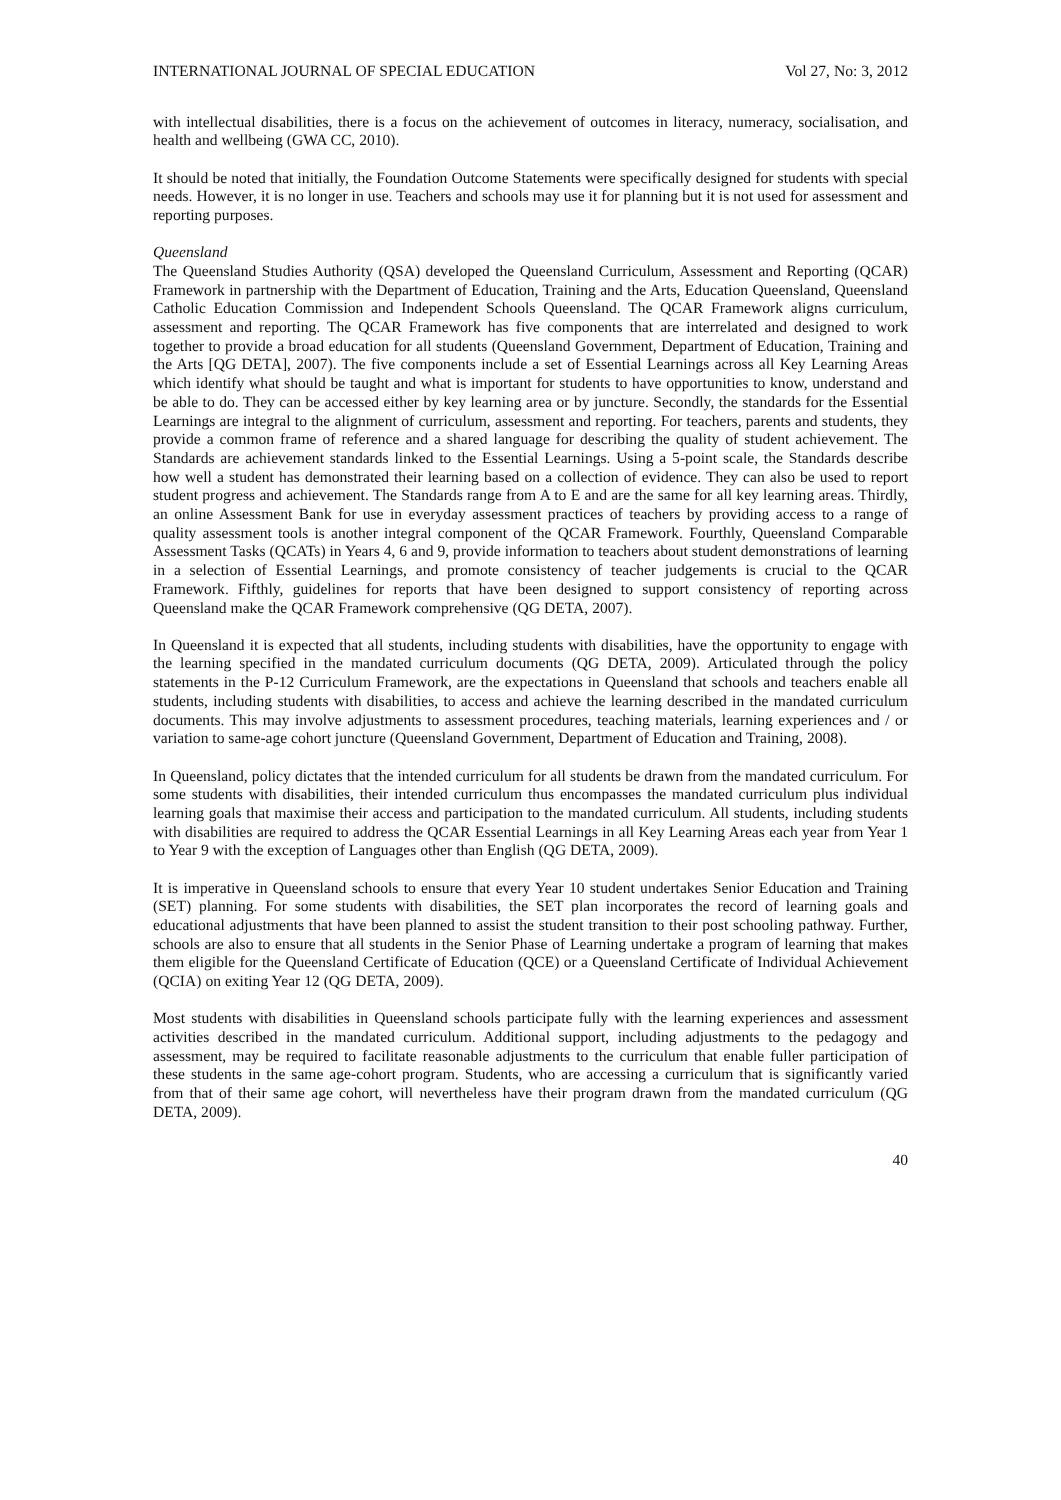INTERNATIONAL JOURNAL OF SPECIAL EDUCATION Vol 27, No: 3, 2012
with intellectual disabilities, there is a focus on the achievement of outcomes in literacy, numeracy, socialisation, and health and wellbeing (GWA CC, 2010).
It should be noted that initially, the Foundation Outcome Statements were specifically designed for students with special needs. However, it is no longer in use. Teachers and schools may use it for planning but it is not used for assessment and reporting purposes.
Queensland
The Queensland Studies Authority (QSA) developed the Queensland Curriculum, Assessment and Reporting (QCAR) Framework in partnership with the Department of Education, Training and the Arts, Education Queensland, Queensland Catholic Education Commission and Independent Schools Queensland. The QCAR Framework aligns curriculum, assessment and reporting. The QCAR Framework has five components that are interrelated and designed to work together to provide a broad education for all students (Queensland Government, Department of Education, Training and the Arts [QG DETA], 2007). The five components include a set of Essential Learnings across all Key Learning Areas which identify what should be taught and what is important for students to have opportunities to know, understand and be able to do. They can be accessed either by key learning area or by juncture. Secondly, the standards for the Essential Learnings are integral to the alignment of curriculum, assessment and reporting. For teachers, parents and students, they provide a common frame of reference and a shared language for describing the quality of student achievement. The Standards are achievement standards linked to the Essential Learnings. Using a 5-point scale, the Standards describe how well a student has demonstrated their learning based on a collection of evidence. They can also be used to report student progress and achievement. The Standards range from A to E and are the same for all key learning areas. Thirdly, an online Assessment Bank for use in everyday assessment practices of teachers by providing access to a range of quality assessment tools is another integral component of the QCAR Framework. Fourthly, Queensland Comparable Assessment Tasks (QCATs) in Years 4, 6 and 9, provide information to teachers about student demonstrations of learning in a selection of Essential Learnings, and promote consistency of teacher judgements is crucial to the QCAR Framework. Fifthly, guidelines for reports that have been designed to support consistency of reporting across Queensland make the QCAR Framework comprehensive (QG DETA, 2007).
In Queensland it is expected that all students, including students with disabilities, have the opportunity to engage with the learning specified in the mandated curriculum documents (QG DETA, 2009). Articulated through the policy statements in the P-12 Curriculum Framework, are the expectations in Queensland that schools and teachers enable all students, including students with disabilities, to access and achieve the learning described in the mandated curriculum documents. This may involve adjustments to assessment procedures, teaching materials, learning experiences and / or variation to same-age cohort juncture (Queensland Government, Department of Education and Training, 2008).
In Queensland, policy dictates that the intended curriculum for all students be drawn from the mandated curriculum. For some students with disabilities, their intended curriculum thus encompasses the mandated curriculum plus individual learning goals that maximise their access and participation to the mandated curriculum. All students, including students with disabilities are required to address the QCAR Essential Learnings in all Key Learning Areas each year from Year 1 to Year 9 with the exception of Languages other than English (QG DETA, 2009).
It is imperative in Queensland schools to ensure that every Year 10 student undertakes Senior Education and Training (SET) planning. For some students with disabilities, the SET plan incorporates the record of learning goals and educational adjustments that have been planned to assist the student transition to their post schooling pathway. Further, schools are also to ensure that all students in the Senior Phase of Learning undertake a program of learning that makes them eligible for the Queensland Certificate of Education (QCE) or a Queensland Certificate of Individual Achievement (QCIA) on exiting Year 12 (QG DETA, 2009).
Most students with disabilities in Queensland schools participate fully with the learning experiences and assessment activities described in the mandated curriculum. Additional support, including adjustments to the pedagogy and assessment, may be required to facilitate reasonable adjustments to the curriculum that enable fuller participation of these students in the same age-cohort program. Students, who are accessing a curriculum that is significantly varied from that of their same age cohort, will nevertheless have their program drawn from the mandated curriculum (QG DETA, 2009).
40